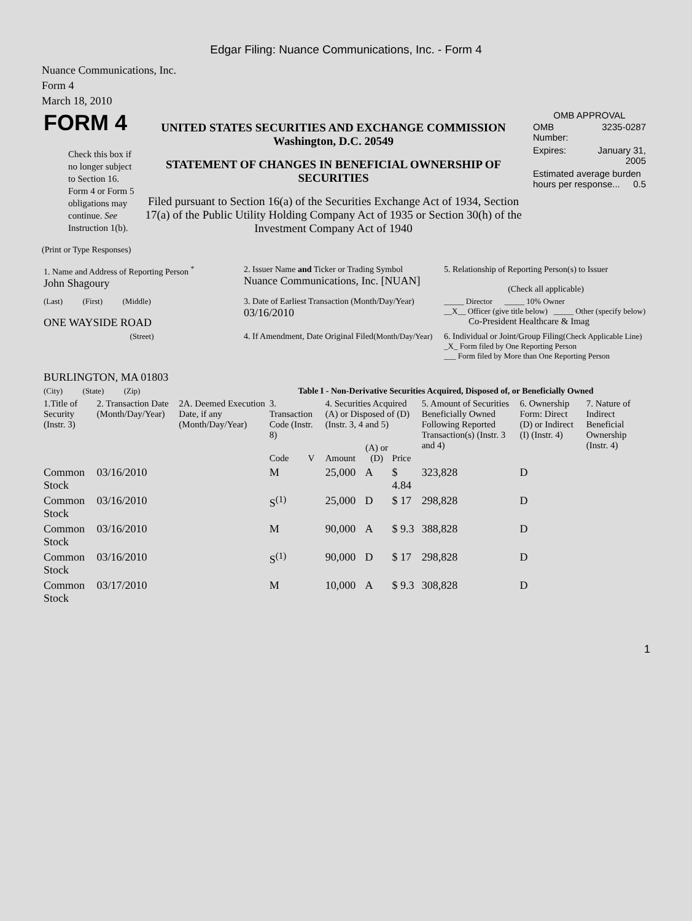Edgar Filing: Nuance Communications, Inc. - Form 4
Nuance Communications, Inc.
Form 4
March 18, 2010
| FORM 4 Check this box if no longer subject to Section 16. Form 4 or Form 5 obligations may continue. See Instruction 1(b). | UNITED STATES SECURITIES AND EXCHANGE COMMISSION Washington, D.C. 20549 STATEMENT OF CHANGES IN BENEFICIAL OWNERSHIP OF SECURITIES Filed pursuant to Section 16(a) of the Securities Exchange Act of 1934, Section 17(a) of the Public Utility Holding Company Act of 1935 or Section 30(h) of the Investment Company Act of 1940 | OMB APPROVAL / OMB Number: / 3235-0287 / / Expires: / January 31, 2005 / / Estimated average burden hours per response... 0.5 / / |
(Print or Type Responses)
| 1. Name and Address of Reporting Person <sup>*</sup> John Shagoury | 2. Issuer Name and Ticker or Trading Symbol Nuance Communications, Inc. [NUAN] | 5. Relationship of Reporting Person(s) to Issuer (Check all applicable) |
| (Last) (First) (Middle) ONE WAYSIDE ROAD | 3. Date of Earliest Transaction (Month/Day/Year) 03/16/2010 | _____ Director _____ 10% Owner __X__ Officer (give title below) _____ Other (specify below) Co-President Healthcare & Imag |
| (Street) BURLINGTON, MA 01803 | 4. If Amendment, Date Original Filed (Month/Day/Year) | 6. Individual or Joint/Group Filing (Check Applicable Line) _X_ Form filed by One Reporting Person ___ Form filed by More than One Reporting Person |
| (City) (State) (Zip) | Table I - Non-Derivative Securities Acquired, Disposed of, or Beneficially Owned | |
| 1.Title of Security (Instr. 3) | 2. Transaction Date (Month/Day/Year) | 2A. Deemed Execution Date, if any (Month/Day/Year) | 3. Transaction Code (Instr. 8) | | 4. Securities Acquired (A) or Disposed of (D) (Instr. 3, 4 and 5) | | | 5. Amount of Securities Beneficially Owned Following Reported Transaction(s) (Instr. 3 and 4) | 6. Ownership Form: Direct (D) or Indirect (I) (Instr. 4) | 7. Nature of Indirect Beneficial Ownership (Instr. 4) |
| --- | --- | --- | --- | --- | --- | --- | --- | --- | --- | --- |
| | | | Code | V | Amount | (A) or (D) | Price | | | |
| Common Stock | 03/16/2010 | | M | | 25,000 | A | $ 4.84 | 323,828 | D | |
| Common Stock | 03/16/2010 | | S<sup>(1)</sup> | | 25,000 | D | $ 17 | 298,828 | D | |
| Common Stock | 03/16/2010 | | M | | 90,000 | A | $ 9.3 | 388,828 | D | |
| Common Stock | 03/16/2010 | | S<sup>(1)</sup> | | 90,000 | D | $ 17 | 298,828 | D | |
| Common Stock | 03/17/2010 | | M | | 10,000 | A | $ 9.3 | 308,828 | D | |
1